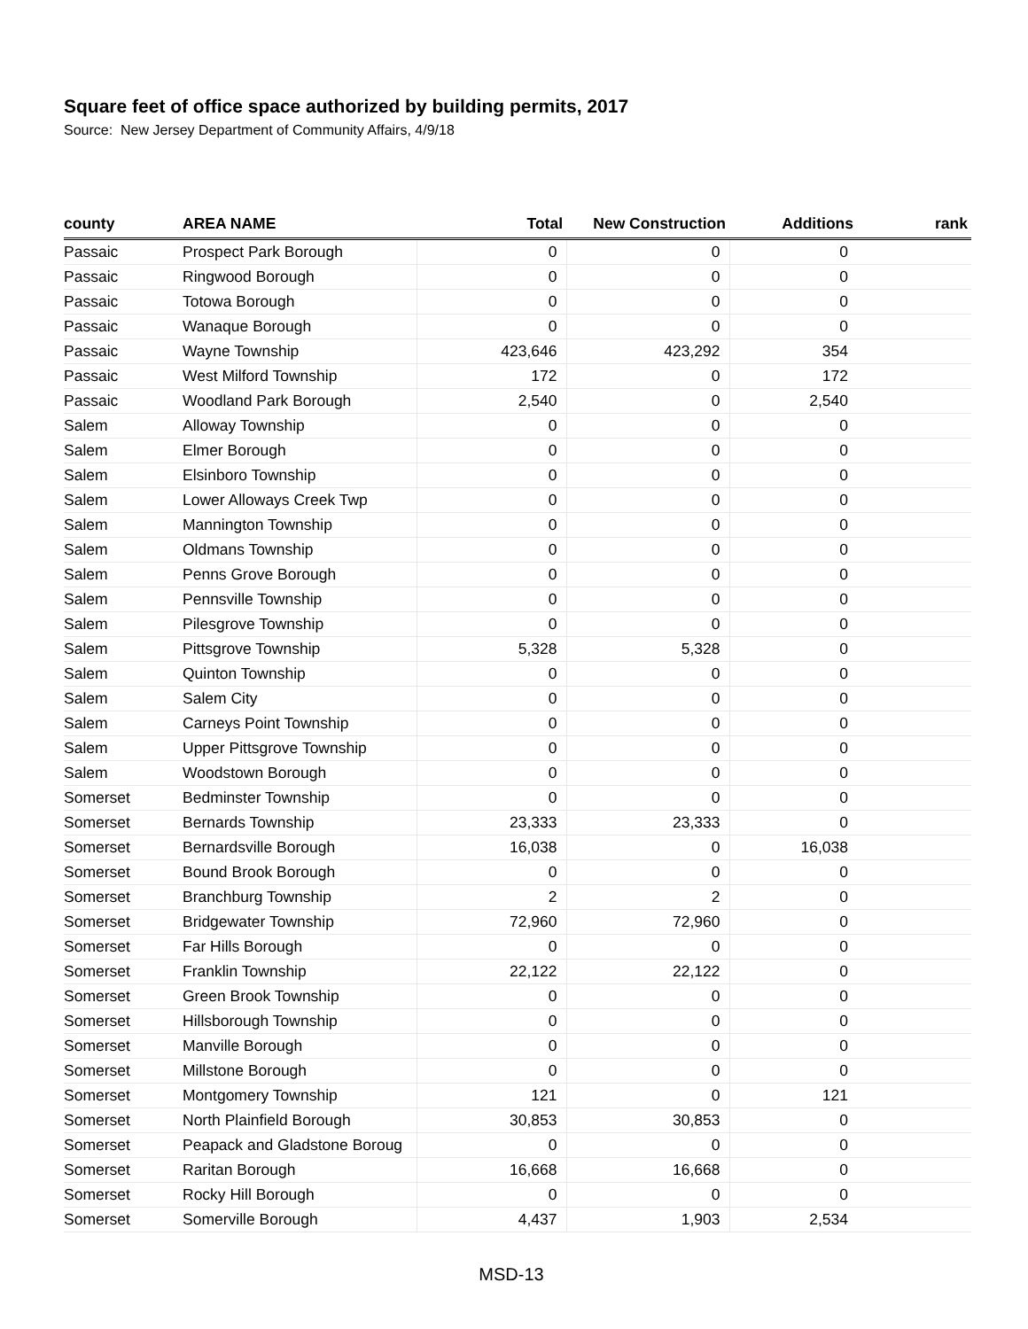Square feet of office space authorized by building permits, 2017
Source: New Jersey Department of Community Affairs, 4/9/18
| county | AREA NAME | Total | New Construction | Additions | rank |
| --- | --- | --- | --- | --- | --- |
| Passaic | Prospect Park Borough | 0 | 0 | 0 | |
| Passaic | Ringwood Borough | 0 | 0 | 0 | |
| Passaic | Totowa Borough | 0 | 0 | 0 | |
| Passaic | Wanaque Borough | 0 | 0 | 0 | |
| Passaic | Wayne Township | 423,646 | 423,292 | 354 | |
| Passaic | West Milford Township | 172 | 0 | 172 | |
| Passaic | Woodland Park Borough | 2,540 | 0 | 2,540 | |
| Salem | Alloway Township | 0 | 0 | 0 | |
| Salem | Elmer Borough | 0 | 0 | 0 | |
| Salem | Elsinboro Township | 0 | 0 | 0 | |
| Salem | Lower Alloways Creek Twp | 0 | 0 | 0 | |
| Salem | Mannington Township | 0 | 0 | 0 | |
| Salem | Oldmans Township | 0 | 0 | 0 | |
| Salem | Penns Grove Borough | 0 | 0 | 0 | |
| Salem | Pennsville Township | 0 | 0 | 0 | |
| Salem | Pilesgrove Township | 0 | 0 | 0 | |
| Salem | Pittsgrove Township | 5,328 | 5,328 | 0 | |
| Salem | Quinton Township | 0 | 0 | 0 | |
| Salem | Salem City | 0 | 0 | 0 | |
| Salem | Carneys Point Township | 0 | 0 | 0 | |
| Salem | Upper Pittsgrove Township | 0 | 0 | 0 | |
| Salem | Woodstown Borough | 0 | 0 | 0 | |
| Somerset | Bedminster Township | 0 | 0 | 0 | |
| Somerset | Bernards Township | 23,333 | 23,333 | 0 | |
| Somerset | Bernardsville Borough | 16,038 | 0 | 16,038 | |
| Somerset | Bound Brook Borough | 0 | 0 | 0 | |
| Somerset | Branchburg Township | 2 | 2 | 0 | |
| Somerset | Bridgewater Township | 72,960 | 72,960 | 0 | |
| Somerset | Far Hills Borough | 0 | 0 | 0 | |
| Somerset | Franklin Township | 22,122 | 22,122 | 0 | |
| Somerset | Green Brook Township | 0 | 0 | 0 | |
| Somerset | Hillsborough Township | 0 | 0 | 0 | |
| Somerset | Manville Borough | 0 | 0 | 0 | |
| Somerset | Millstone Borough | 0 | 0 | 0 | |
| Somerset | Montgomery Township | 121 | 0 | 121 | |
| Somerset | North Plainfield Borough | 30,853 | 30,853 | 0 | |
| Somerset | Peapack and Gladstone Boroug | 0 | 0 | 0 | |
| Somerset | Raritan Borough | 16,668 | 16,668 | 0 | |
| Somerset | Rocky Hill Borough | 0 | 0 | 0 | |
| Somerset | Somerville Borough | 4,437 | 1,903 | 2,534 | |
MSD-13